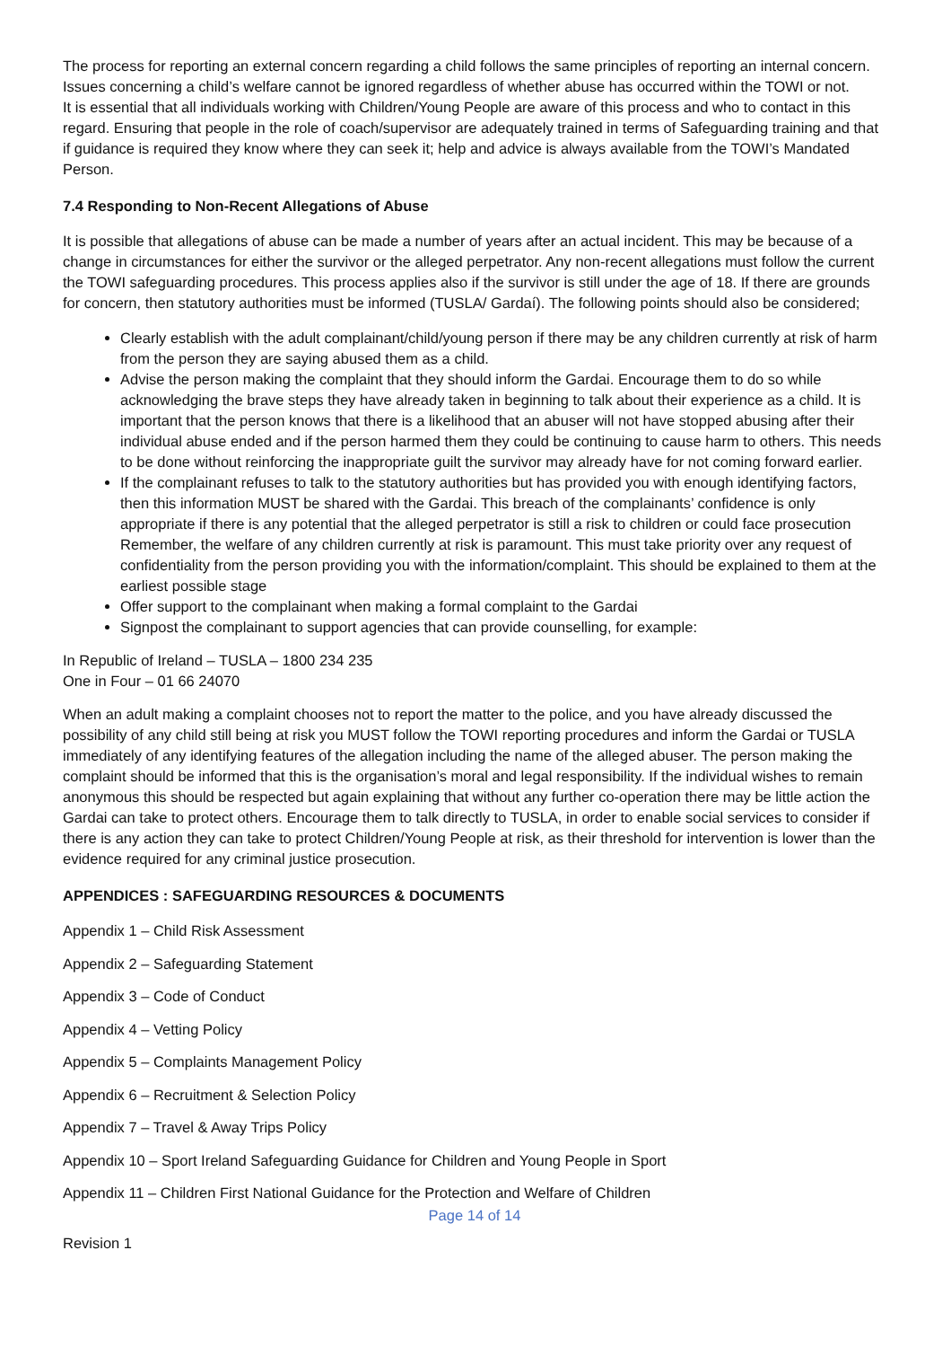The process for reporting an external concern regarding a child follows the same principles of reporting an internal concern. Issues concerning a child’s welfare cannot be ignored regardless of whether abuse has occurred within the TOWI or not.
It is essential that all individuals working with Children/Young People are aware of this process and who to contact in this regard. Ensuring that people in the role of coach/supervisor are adequately trained in terms of Safeguarding training and that if guidance is required they know where they can seek it; help and advice is always available from the TOWI’s Mandated Person.
7.4 Responding to Non-Recent Allegations of Abuse
It is possible that allegations of abuse can be made a number of years after an actual incident. This may be because of a change in circumstances for either the survivor or the alleged perpetrator. Any non-recent allegations must follow the current the TOWI safeguarding procedures. This process applies also if the survivor is still under the age of 18. If there are grounds for concern, then statutory authorities must be informed (TUSLA/ Gardaí). The following points should also be considered;
Clearly establish with the adult complainant/child/young person if there may be any children currently at risk of harm from the person they are saying abused them as a child.
Advise the person making the complaint that they should inform the Gardai. Encourage them to do so while acknowledging the brave steps they have already taken in beginning to talk about their experience as a child. It is important that the person knows that there is a likelihood that an abuser will not have stopped abusing after their individual abuse ended and if the person harmed them they could be continuing to cause harm to others. This needs to be done without reinforcing the inappropriate guilt the survivor may already have for not coming forward earlier.
If the complainant refuses to talk to the statutory authorities but has provided you with enough identifying factors, then this information MUST be shared with the Gardai. This breach of the complainants’ confidence is only appropriate if there is any potential that the alleged perpetrator is still a risk to children or could face prosecution Remember, the welfare of any children currently at risk is paramount. This must take priority over any request of confidentiality from the person providing you with the information/complaint. This should be explained to them at the earliest possible stage
Offer support to the complainant when making a formal complaint to the Gardai
Signpost the complainant to support agencies that can provide counselling, for example:
In Republic of Ireland – TUSLA – 1800 234 235
One in Four – 01 66 24070
When an adult making a complaint chooses not to report the matter to the police, and you have already discussed the possibility of any child still being at risk you MUST follow the TOWI reporting procedures and inform the Gardai or TUSLA immediately of any identifying features of the allegation including the name of the alleged abuser. The person making the complaint should be informed that this is the organisation’s moral and legal responsibility. If the individual wishes to remain anonymous this should be respected but again explaining that without any further co-operation there may be little action the Gardai can take to protect others. Encourage them to talk directly to TUSLA, in order to enable social services to consider if there is any action they can take to protect Children/Young People at risk, as their threshold for intervention is lower than the evidence required for any criminal justice prosecution.
APPENDICES : SAFEGUARDING RESOURCES & DOCUMENTS
Appendix 1 – Child Risk Assessment
Appendix 2 – Safeguarding Statement
Appendix 3 – Code of Conduct
Appendix 4 – Vetting Policy
Appendix 5 – Complaints Management Policy
Appendix 6 – Recruitment & Selection Policy
Appendix 7 – Travel & Away Trips Policy
Appendix 10 – Sport Ireland Safeguarding Guidance for Children and Young People in Sport
Appendix 11 – Children First National Guidance for the Protection and Welfare of Children
Page 14 of 14
Revision 1